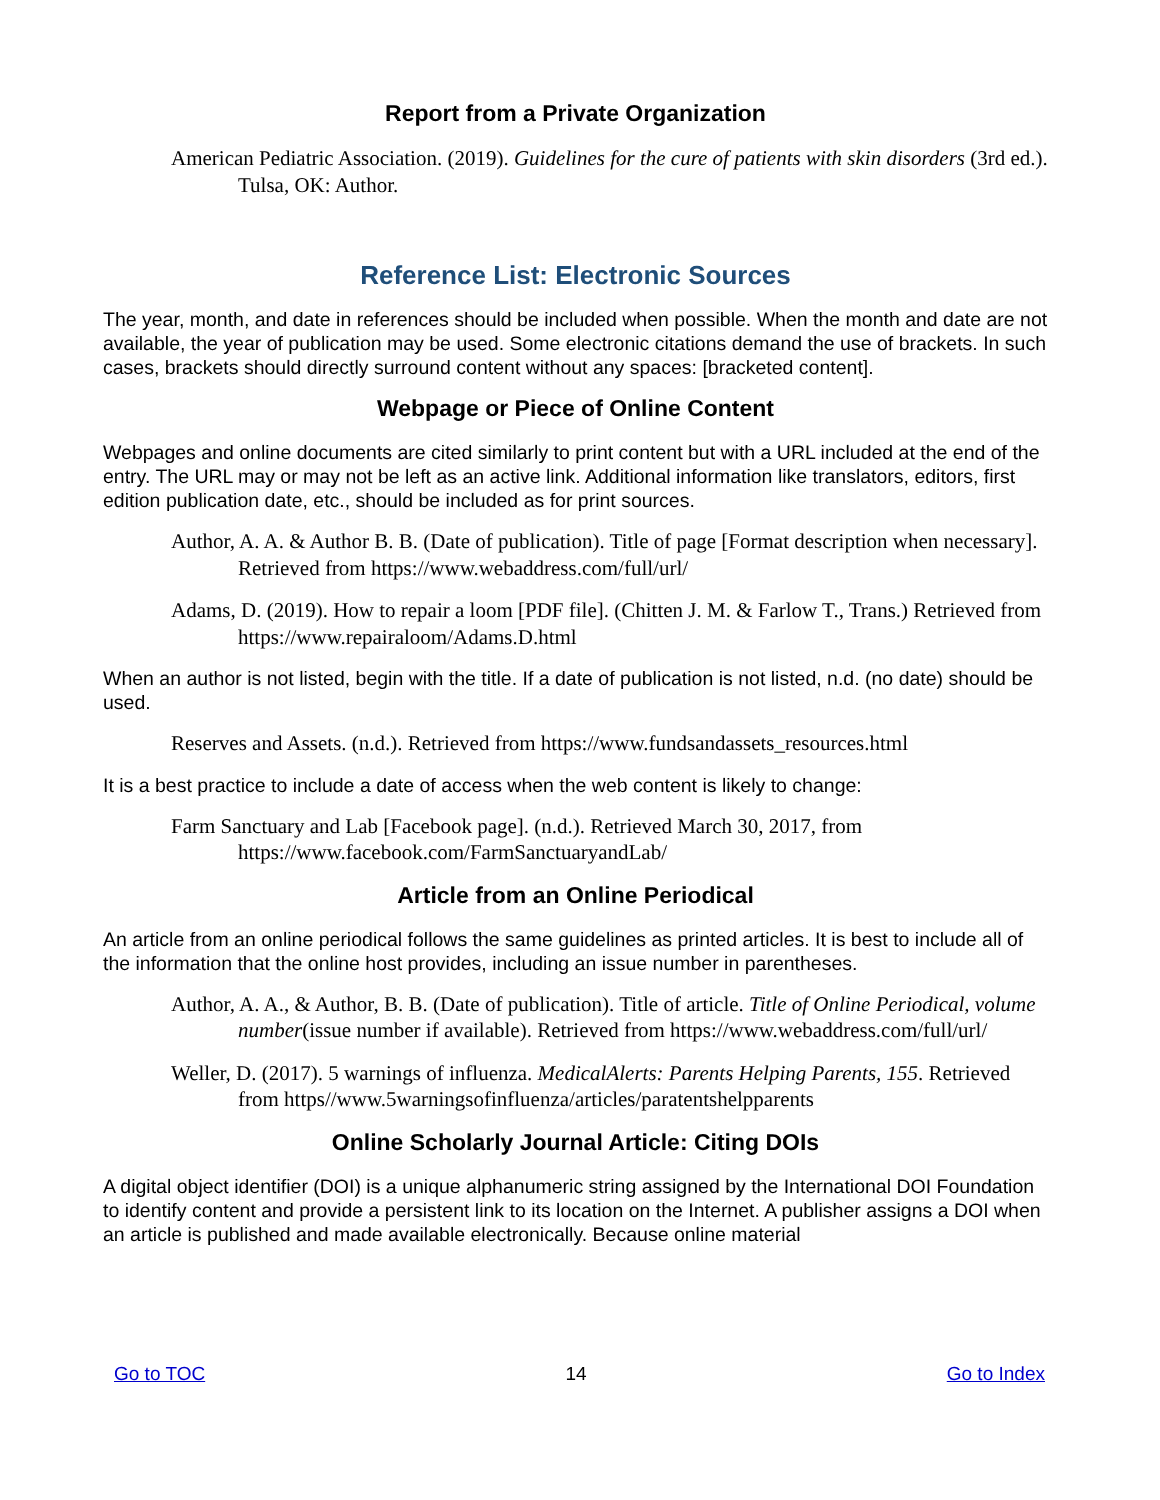Report from a Private Organization
American Pediatric Association. (2019). Guidelines for the cure of patients with skin disorders (3rd ed.). Tulsa, OK: Author.
Reference List: Electronic Sources
The year, month, and date in references should be included when possible. When the month and date are not available, the year of publication may be used. Some electronic citations demand the use of brackets. In such cases, brackets should directly surround content without any spaces: [bracketed content].
Webpage or Piece of Online Content
Webpages and online documents are cited similarly to print content but with a URL included at the end of the entry. The URL may or may not be left as an active link. Additional information like translators, editors, first edition publication date, etc., should be included as for print sources.
Author, A. A. & Author B. B. (Date of publication). Title of page [Format description when necessary]. Retrieved from https://www.webaddress.com/full/url/
Adams, D. (2019). How to repair a loom [PDF file]. (Chitten J. M. & Farlow T., Trans.) Retrieved from https://www.repairaloom/Adams.D.html
When an author is not listed, begin with the title. If a date of publication is not listed, n.d. (no date) should be used.
Reserves and Assets. (n.d.). Retrieved from https://www.fundsandassets_resources.html
It is a best practice to include a date of access when the web content is likely to change:
Farm Sanctuary and Lab [Facebook page]. (n.d.). Retrieved March 30, 2017, from https://www.facebook.com/FarmSanctuaryandLab/
Article from an Online Periodical
An article from an online periodical follows the same guidelines as printed articles. It is best to include all of the information that the online host provides, including an issue number in parentheses.
Author, A. A., & Author, B. B. (Date of publication). Title of article. Title of Online Periodical, volume number(issue number if available). Retrieved from https://www.webaddress.com/full/url/
Weller, D. (2017). 5 warnings of influenza. MedicalAlerts: Parents Helping Parents, 155. Retrieved from https//www.5warningsofinfluenza/articles/paratentshelpparents
Online Scholarly Journal Article: Citing DOIs
A digital object identifier (DOI) is a unique alphanumeric string assigned by the International DOI Foundation to identify content and provide a persistent link to its location on the Internet. A publisher assigns a DOI when an article is published and made available electronically. Because online material
Go to TOC 14 Go to Index